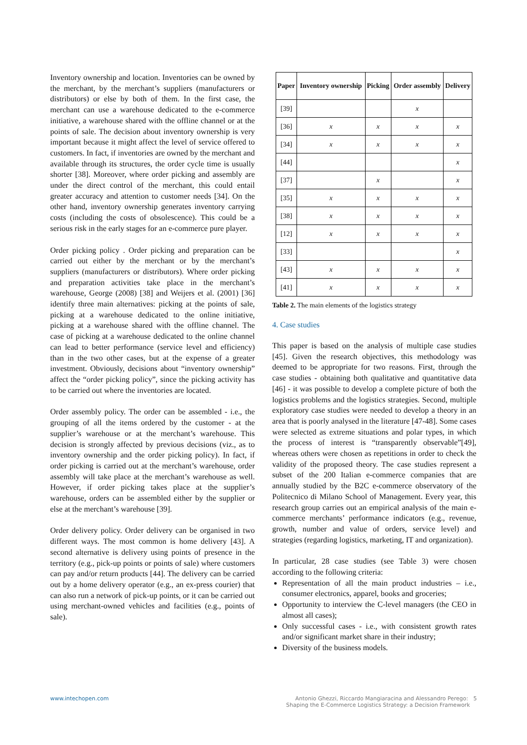Inventory ownership and location. Inventories can be owned by the merchant, by the merchant’s suppliers (manufacturers or distributors) or else by both of them. In the first case, the merchant can use a warehouse dedicated to the e-commerce initiative, a warehouse shared with the offline channel or at the points of sale. The decision about inventory ownership is very important because it might affect the level of service offered to customers. In fact, if inventories are owned by the merchant and available through its structures, the order cycle time is usually shorter [38]. Moreover, where order picking and assembly are under the direct control of the merchant, this could entail greater accuracy and attention to customer needs [34]. On the other hand, inventory ownership generates inventory carrying costs (including the costs of obsolescence). This could be a serious risk in the early stages for an e-commerce pure player.
Order picking policy . Order picking and preparation can be carried out either by the merchant or by the merchant’s suppliers (manufacturers or distributors). Where order picking and preparation activities take place in the merchant’s warehouse, George (2008) [38] and Weijers et al. (2001) [36] identify three main alternatives: picking at the points of sale, picking at a warehouse dedicated to the online initiative, picking at a warehouse shared with the offline channel. The case of picking at a warehouse dedicated to the online channel can lead to better performance (service level and efficiency) than in the two other cases, but at the expense of a greater investment. Obviously, decisions about “inventory ownership” affect the “order picking policy”, since the picking activity has to be carried out where the inventories are located.
Order assembly policy. The order can be assembled - i.e., the grouping of all the items ordered by the customer - at the supplier’s warehouse or at the merchant’s warehouse. This decision is strongly affected by previous decisions (viz., as to inventory ownership and the order picking policy). In fact, if order picking is carried out at the merchant’s warehouse, order assembly will take place at the merchant’s warehouse as well. However, if order picking takes place at the supplier’s warehouse, orders can be assembled either by the supplier or else at the merchant’s warehouse [39].
Order delivery policy. Order delivery can be organised in two different ways. The most common is home delivery [43]. A second alternative is delivery using points of presence in the territory (e.g., pick-up points or points of sale) where customers can pay and/or return products [44]. The delivery can be carried out by a home delivery operator (e.g., an ex-press courier) that can also run a network of pick-up points, or it can be carried out using merchant-owned vehicles and facilities (e.g., points of sale).
| Paper | Inventory ownership | Picking | Order assembly | Delivery |
| --- | --- | --- | --- | --- |
| [39] | | | x | |
| [36] | x | x | x | x |
| [34] | x | x | x | x |
| [44] | | | | x |
| [37] | | x | | x |
| [35] | x | x | x | x |
| [38] | x | x | x | x |
| [12] | x | x | x | x |
| [33] | | | | x |
| [43] | x | x | x | x |
| [41] | x | x | x | x |
Table 2. The main elements of the logistics strategy
4. Case studies
This paper is based on the analysis of multiple case studies [45]. Given the research objectives, this methodology was deemed to be appropriate for two reasons. First, through the case studies - obtaining both qualitative and quantitative data [46] - it was possible to develop a complete picture of both the logistics problems and the logistics strategies. Second, multiple exploratory case studies were needed to develop a theory in an area that is poorly analysed in the literature [47-48]. Some cases were selected as extreme situations and polar types, in which the process of interest is “transparently observable”[49], whereas others were chosen as repetitions in order to check the validity of the proposed theory. The case studies represent a subset of the 200 Italian e-commerce companies that are annually studied by the B2C e-commerce observatory of the Politecnico di Milano School of Management. Every year, this research group carries out an empirical analysis of the main e-commerce merchants’ performance indicators (e.g., revenue, growth, number and value of orders, service level) and strategies (regarding logistics, marketing, IT and organization).
In particular, 28 case studies (see Table 3) were chosen according to the following criteria:
Representation of all the main product industries – i.e., consumer electronics, apparel, books and groceries;
Opportunity to interview the C-level managers (the CEO in almost all cases);
Only successful cases - i.e., with consistent growth rates and/or significant market share in their industry;
Diversity of the business models.
www.intechopen.com Antonio Ghezzi, Riccardo Mangiaracina and Alessandro Perego: 5
Shaping the E-Commerce Logistics Strategy: a Decision Framework